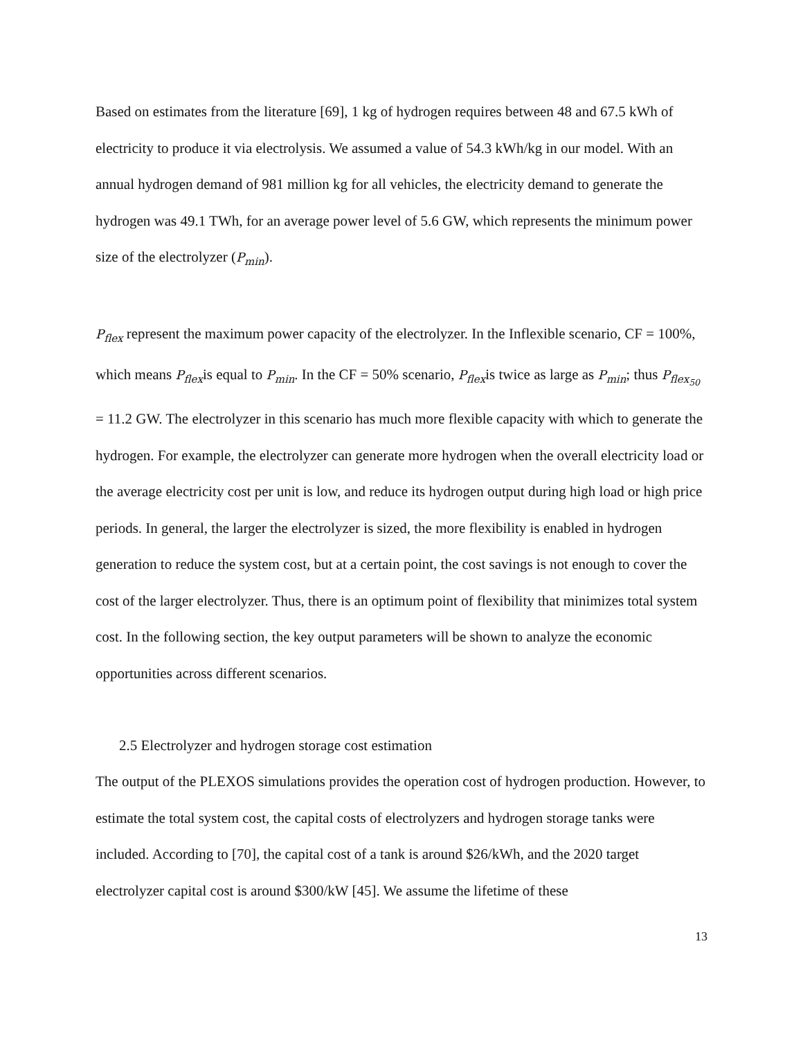Based on estimates from the literature [69], 1 kg of hydrogen requires between 48 and 67.5 kWh of electricity to produce it via electrolysis. We assumed a value of 54.3 kWh/kg in our model. With an annual hydrogen demand of 981 million kg for all vehicles, the electricity demand to generate the hydrogen was 49.1 TWh, for an average power level of 5.6 GW, which represents the minimum power size of the electrolyzer (P<sub>min</sub>).
P<sub>flex</sub> represent the maximum power capacity of the electrolyzer. In the Inflexible scenario, CF = 100%, which means P<sub>flex</sub>is equal to P<sub>min</sub>. In the CF = 50% scenario, P<sub>flex</sub>is twice as large as P<sub>min</sub>; thus P<sub>flex<sub>50</sub></sub> = 11.2 GW. The electrolyzer in this scenario has much more flexible capacity with which to generate the hydrogen. For example, the electrolyzer can generate more hydrogen when the overall electricity load or the average electricity cost per unit is low, and reduce its hydrogen output during high load or high price periods. In general, the larger the electrolyzer is sized, the more flexibility is enabled in hydrogen generation to reduce the system cost, but at a certain point, the cost savings is not enough to cover the cost of the larger electrolyzer. Thus, there is an optimum point of flexibility that minimizes total system cost. In the following section, the key output parameters will be shown to analyze the economic opportunities across different scenarios.
2.5 Electrolyzer and hydrogen storage cost estimation
The output of the PLEXOS simulations provides the operation cost of hydrogen production. However, to estimate the total system cost, the capital costs of electrolyzers and hydrogen storage tanks were included. According to [70], the capital cost of a tank is around $26/kWh, and the 2020 target electrolyzer capital cost is around $300/kW [45]. We assume the lifetime of these
13